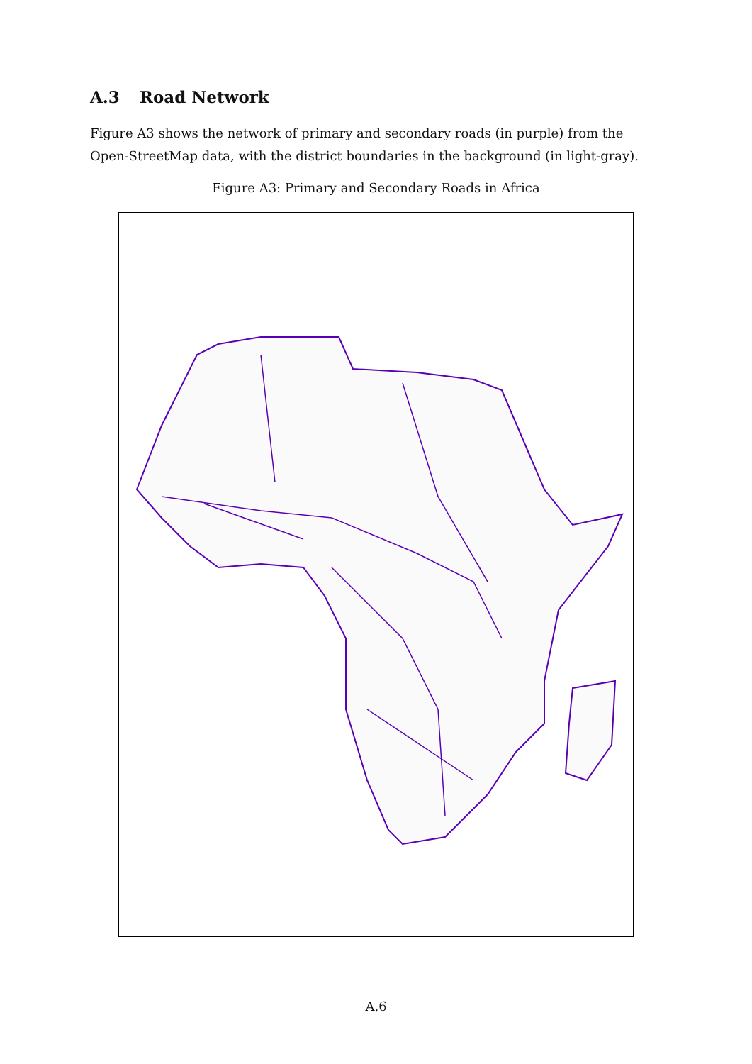A.3 Road Network
Figure A3 shows the network of primary and secondary roads (in purple) from the Open-StreetMap data, with the district boundaries in the background (in light-gray).
Figure A3: Primary and Secondary Roads in Africa
A.6